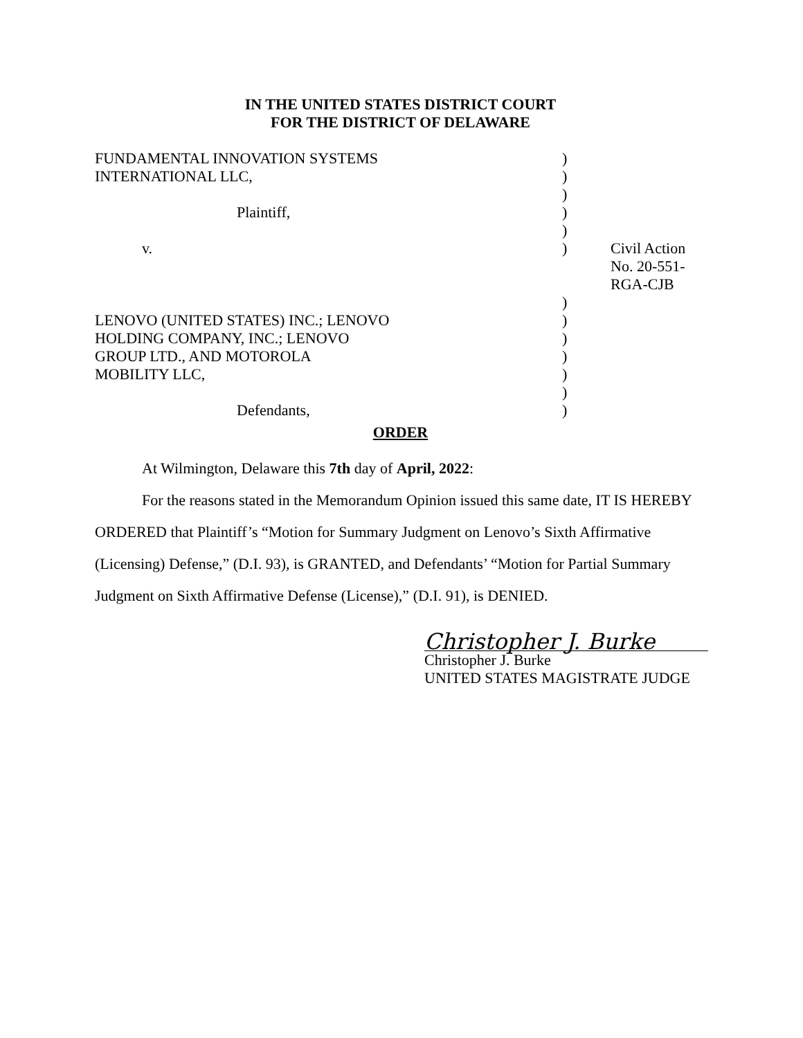IN THE UNITED STATES DISTRICT COURT
FOR THE DISTRICT OF DELAWARE
| FUNDAMENTAL INNOVATION SYSTEMS | ) | |
| INTERNATIONAL LLC, | ) | |
| | ) | |
| Plaintiff, | ) | |
| | ) | |
| v. | ) | Civil Action No. 20-551-RGA-CJB |
| | ) | |
| LENOVO (UNITED STATES) INC.; LENOVO | ) | |
| HOLDING COMPANY, INC.; LENOVO | ) | |
| GROUP LTD., AND MOTOROLA | ) | |
| MOBILITY LLC, | ) | |
| | ) | |
| Defendants, | ) | |
ORDER
At Wilmington, Delaware this 7th day of April, 2022:
For the reasons stated in the Memorandum Opinion issued this same date, IT IS HEREBY ORDERED that Plaintiff’s “Motion for Summary Judgment on Lenovo’s Sixth Affirmative (Licensing) Defense,” (D.I. 93), is GRANTED, and Defendants’ “Motion for Partial Summary Judgment on Sixth Affirmative Defense (License),” (D.I. 91), is DENIED.
Christopher J. Burke
Christopher J. Burke
UNITED STATES MAGISTRATE JUDGE